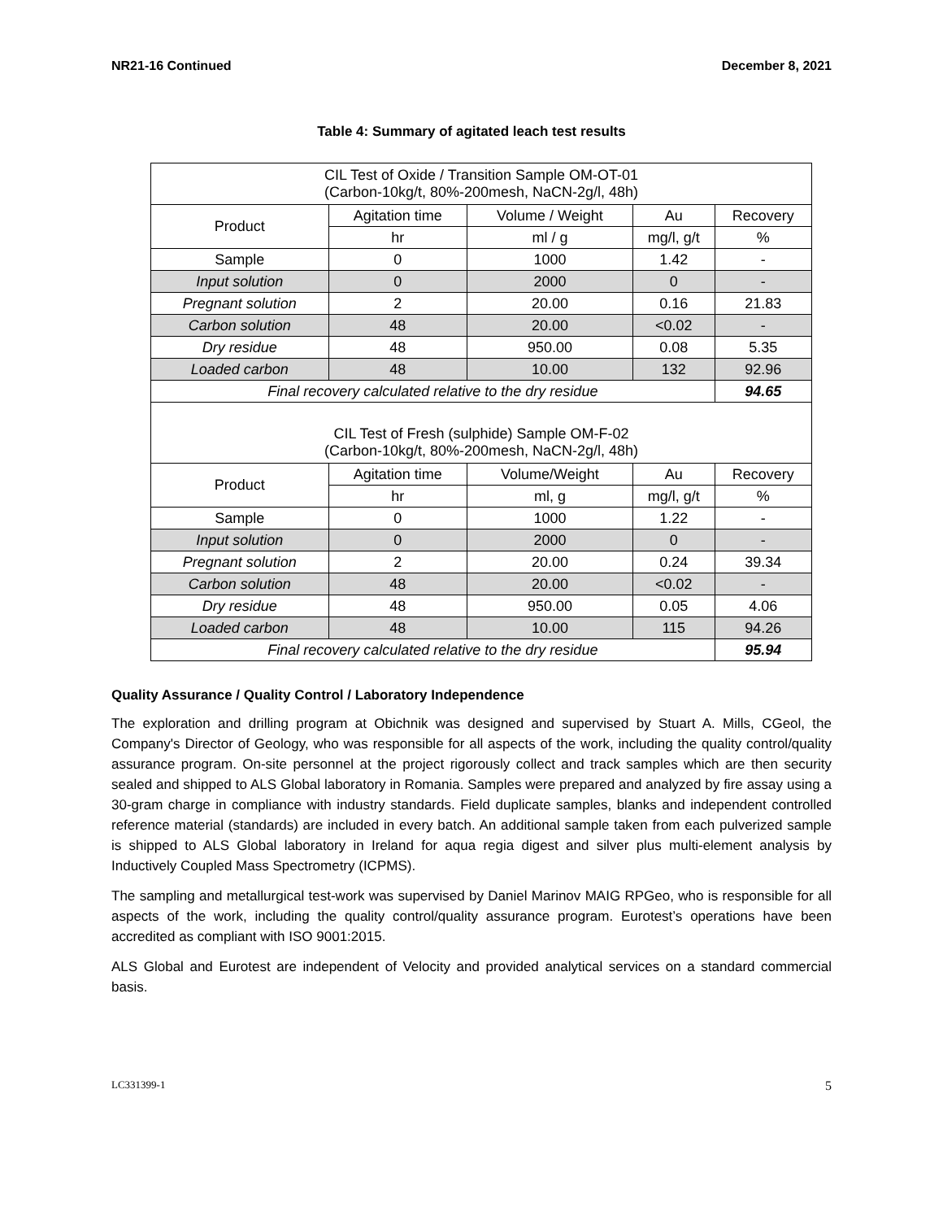NR21-16 Continued December 8, 2021
Table 4: Summary of agitated leach test results
| CIL Test of Oxide / Transition Sample OM-OT-01 (Carbon-10kg/t, 80%-200mesh, NaCN-2g/l, 48h) | | | | |
| Product | Agitation time | Volume / Weight | Au | Recovery |
| | hr | ml / g | mg/l, g/t | % |
| Sample | 0 | 1000 | 1.42 | - |
| Input solution | 0 | 2000 | 0 | - |
| Pregnant solution | 2 | 20.00 | 0.16 | 21.83 |
| Carbon solution | 48 | 20.00 | <0.02 | - |
| Dry residue | 48 | 950.00 | 0.08 | 5.35 |
| Loaded carbon | 48 | 10.00 | 132 | 92.96 |
| Final recovery calculated relative to the dry residue | | | | 94.65 |
| CIL Test of Fresh (sulphide) Sample OM-F-02 (Carbon-10kg/t, 80%-200mesh, NaCN-2g/l, 48h) | | | | |
| Product | Agitation time | Volume/Weight | Au | Recovery |
| | hr | ml, g | mg/l, g/t | % |
| Sample | 0 | 1000 | 1.22 | - |
| Input solution | 0 | 2000 | 0 | - |
| Pregnant solution | 2 | 20.00 | 0.24 | 39.34 |
| Carbon solution | 48 | 20.00 | <0.02 | - |
| Dry residue | 48 | 950.00 | 0.05 | 4.06 |
| Loaded carbon | 48 | 10.00 | 115 | 94.26 |
| Final recovery calculated relative to the dry residue | | | | 95.94 |
Quality Assurance / Quality Control / Laboratory Independence
The exploration and drilling program at Obichnik was designed and supervised by Stuart A. Mills, CGeol, the Company's Director of Geology, who was responsible for all aspects of the work, including the quality control/quality assurance program. On-site personnel at the project rigorously collect and track samples which are then security sealed and shipped to ALS Global laboratory in Romania. Samples were prepared and analyzed by fire assay using a 30-gram charge in compliance with industry standards. Field duplicate samples, blanks and independent controlled reference material (standards) are included in every batch. An additional sample taken from each pulverized sample is shipped to ALS Global laboratory in Ireland for aqua regia digest and silver plus multi-element analysis by Inductively Coupled Mass Spectrometry (ICPMS).
The sampling and metallurgical test-work was supervised by Daniel Marinov MAIG RPGeo, who is responsible for all aspects of the work, including the quality control/quality assurance program. Eurotest’s operations have been accredited as compliant with ISO 9001:2015.
ALS Global and Eurotest are independent of Velocity and provided analytical services on a standard commercial basis.
LC331399-1 5